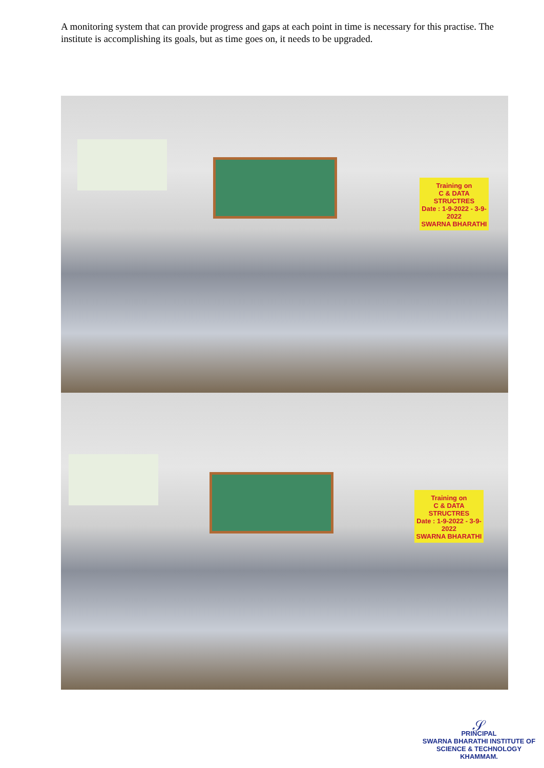A monitoring system that can provide progress and gaps at each point in time is necessary for this practise. The institute is accomplishing its goals, but as time goes on, it needs to be upgraded.
Training on
C & DATA STRUCTRES
Date : 1-9-2022 - 3-9-2022
SWARNA BHARATHI
Training on
C & DATA STRUCTRES
Date : 1-9-2022 - 3-9-2022
SWARNA BHARATHI
𝒮
PRINCIPAL
SWARNA BHARATHI INSTITUTE OF
SCIENCE & TECHNOLOGY
KHAMMAM.